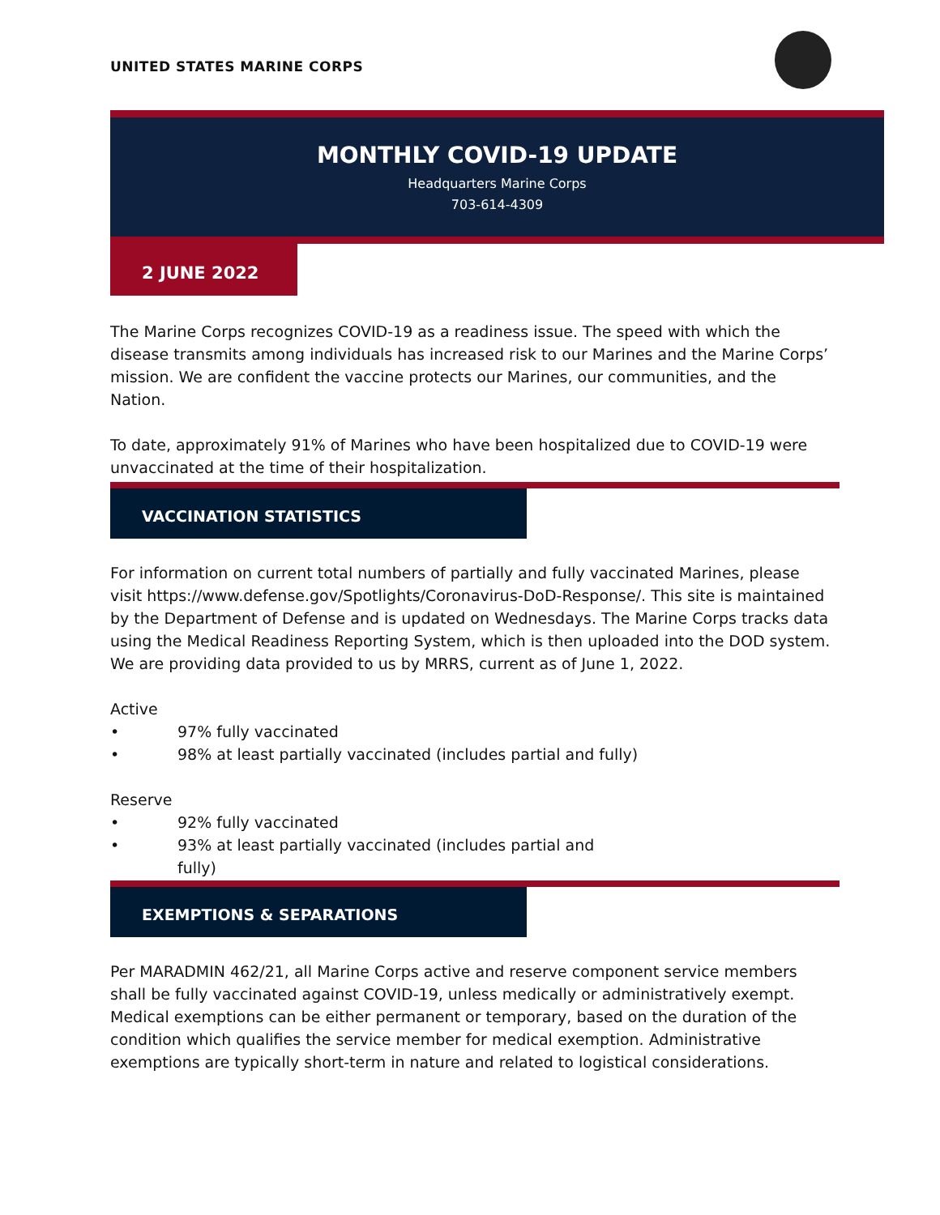UNITED STATES MARINE CORPS
MONTHLY COVID-19 UPDATE
Headquarters Marine Corps
703-614-4309
2 JUNE 2022
The Marine Corps recognizes COVID-19 as a readiness issue. The speed with which the disease transmits among individuals has increased risk to our Marines and the Marine Corps’ mission. We are confident the vaccine protects our Marines, our communities, and the Nation.
To date, approximately 91% of Marines who have been hospitalized due to COVID-19 were unvaccinated at the time of their hospitalization.
VACCINATION STATISTICS
For information on current total numbers of partially and fully vaccinated Marines, please visit https://www.defense.gov/Spotlights/Coronavirus-DoD-Response/. This site is maintained by the Department of Defense and is updated on Wednesdays. The Marine Corps tracks data using the Medical Readiness Reporting System, which is then uploaded into the DOD system. We are providing data provided to us by MRRS, current as of June 1, 2022.
Active
• 97% fully vaccinated
• 98% at least partially vaccinated (includes partial and fully)
Reserve
• 92% fully vaccinated
• 93% at least partially vaccinated (includes partial and fully)
EXEMPTIONS & SEPARATIONS
Per MARADMIN 462/21, all Marine Corps active and reserve component service members shall be fully vaccinated against COVID-19, unless medically or administratively exempt. Medical exemptions can be either permanent or temporary, based on the duration of the condition which qualifies the service member for medical exemption. Administrative exemptions are typically short-term in nature and related to logistical considerations.